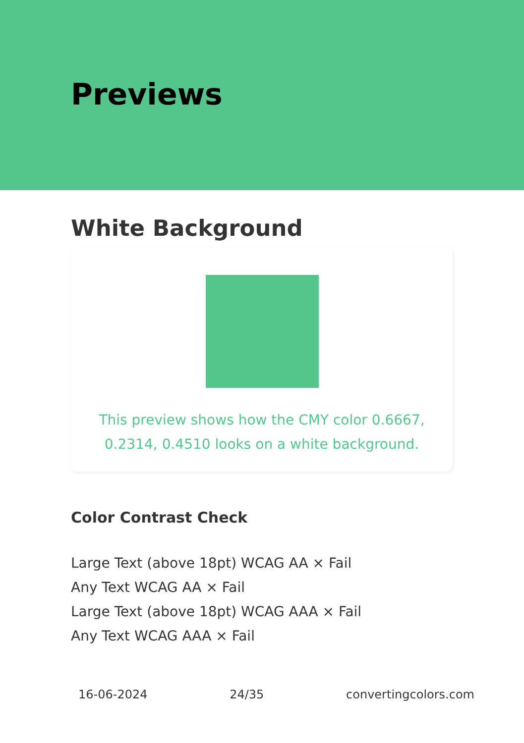Previews
White Background
This preview shows how the CMY color 0.6667, 0.2314, 0.4510 looks on a white background.
Color Contrast Check
Large Text (above 18pt) WCAG AA × Fail
Any Text WCAG AA × Fail
Large Text (above 18pt) WCAG AAA × Fail
Any Text WCAG AAA × Fail
16-06-2024 24/35 convertingcolors.com